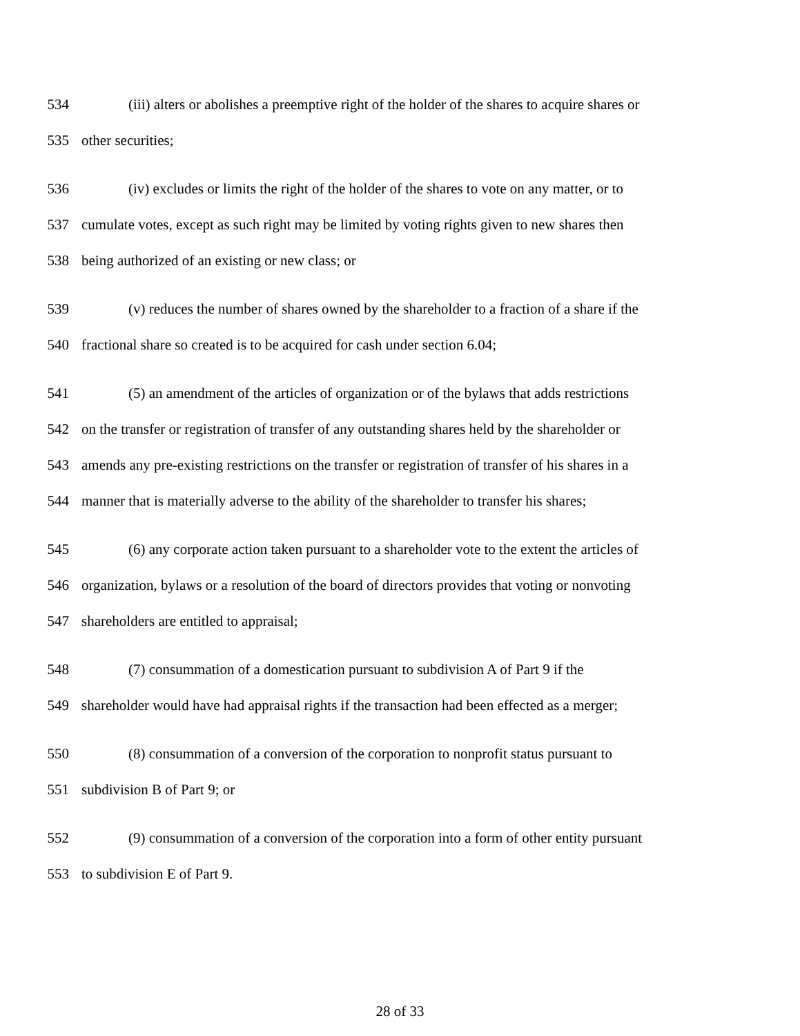534 (iii) alters or abolishes a preemptive right of the holder of the shares to acquire shares or
535 other securities;
536 (iv) excludes or limits the right of the holder of the shares to vote on any matter, or to
537 cumulate votes, except as such right may be limited by voting rights given to new shares then
538 being authorized of an existing or new class; or
539 (v) reduces the number of shares owned by the shareholder to a fraction of a share if the
540 fractional share so created is to be acquired for cash under section 6.04;
541 (5) an amendment of the articles of organization or of the bylaws that adds restrictions
542 on the transfer or registration of transfer of any outstanding shares held by the shareholder or
543 amends any pre-existing restrictions on the transfer or registration of transfer of his shares in a
544 manner that is materially adverse to the ability of the shareholder to transfer his shares;
545 (6) any corporate action taken pursuant to a shareholder vote to the extent the articles of
546 organization, bylaws or a resolution of the board of directors provides that voting or nonvoting
547 shareholders are entitled to appraisal;
548 (7) consummation of a domestication pursuant to subdivision A of Part 9 if the
549 shareholder would have had appraisal rights if the transaction had been effected as a merger;
550 (8) consummation of a conversion of the corporation to nonprofit status pursuant to
551 subdivision B of Part 9; or
552 (9) consummation of a conversion of the corporation into a form of other entity pursuant
553 to subdivision E of Part 9.
28 of 33